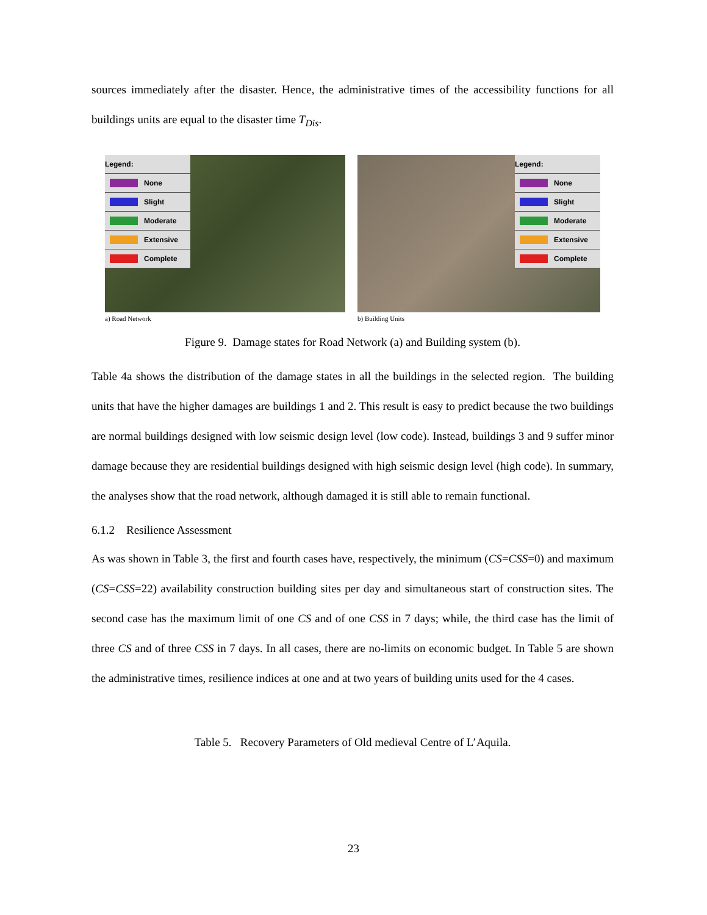sources immediately after the disaster. Hence, the administrative times of the accessibility functions for all buildings units are equal to the disaster time T<sub>Dis</sub>.
Legend:
None
Slight
Moderate
Extensive
Complete
a) Road Network
Legend:
None
Slight
Moderate
Extensive
Complete
b) Building Units
Figure 9. Damage states for Road Network (a) and Building system (b).
Table 4a shows the distribution of the damage states in all the buildings in the selected region. The building units that have the higher damages are buildings 1 and 2. This result is easy to predict because the two buildings are normal buildings designed with low seismic design level (low code). Instead, buildings 3 and 9 suffer minor damage because they are residential buildings designed with high seismic design level (high code). In summary, the analyses show that the road network, although damaged it is still able to remain functional.
6.1.2 Resilience Assessment
As was shown in Table 3, the first and fourth cases have, respectively, the minimum (CS=CSS=0) and maximum (CS=CSS=22) availability construction building sites per day and simultaneous start of construction sites. The second case has the maximum limit of one CS and of one CSS in 7 days; while, the third case has the limit of three CS and of three CSS in 7 days. In all cases, there are no-limits on economic budget. In Table 5 are shown the administrative times, resilience indices at one and at two years of building units used for the 4 cases.
Table 5. Recovery Parameters of Old medieval Centre of L’Aquila.
23